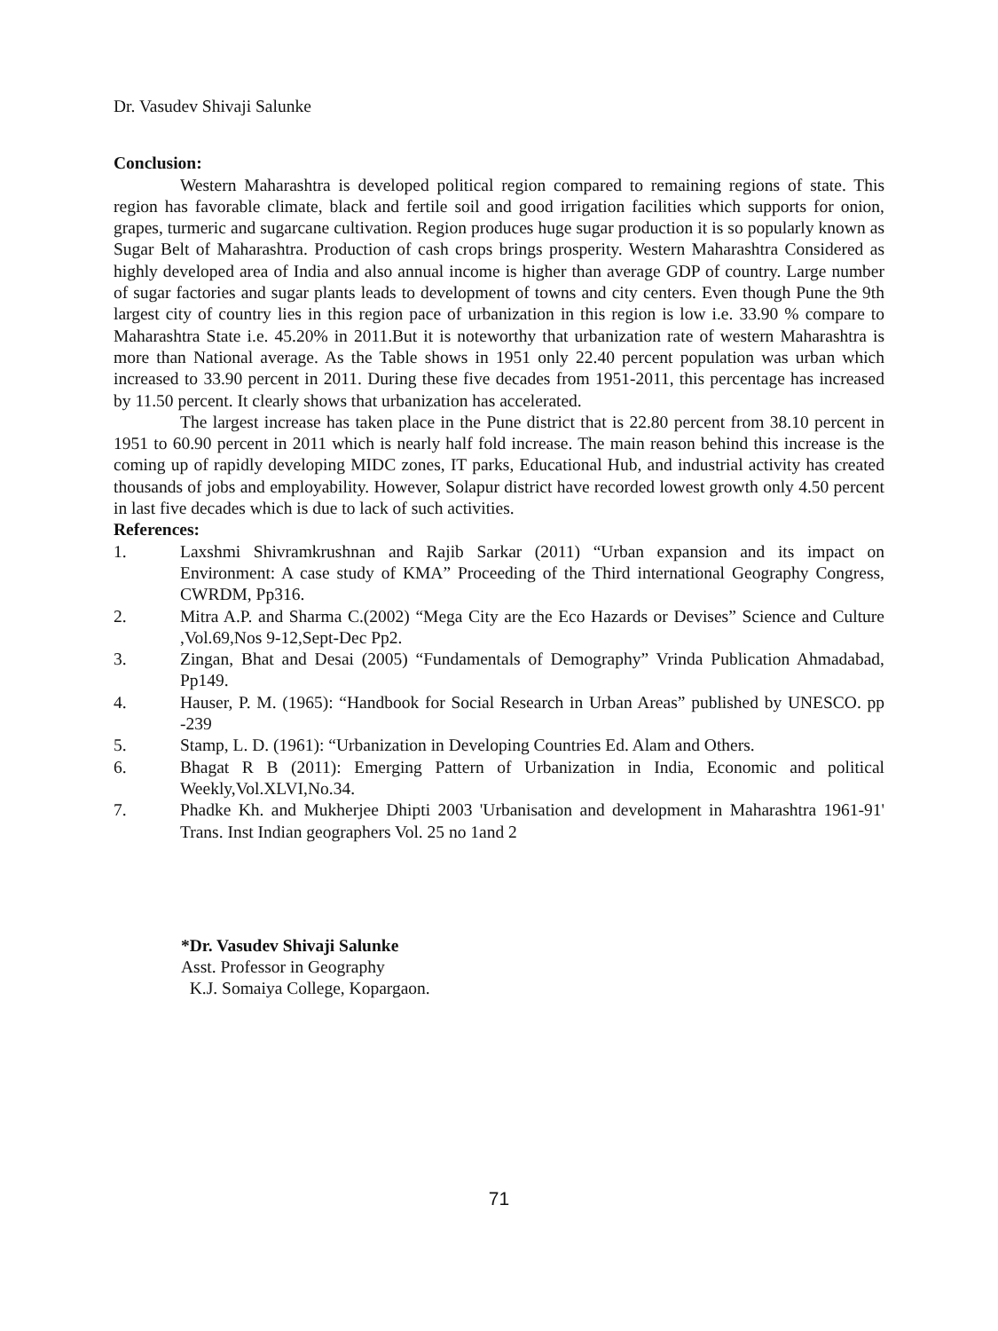Dr. Vasudev Shivaji Salunke
Conclusion:
Western Maharashtra is developed political region compared to remaining regions of state. This region has favorable climate, black and fertile soil and good irrigation facilities which supports for onion, grapes, turmeric and sugarcane cultivation. Region produces huge sugar production it is so popularly known as Sugar Belt of Maharashtra. Production of cash crops brings prosperity. Western Maharashtra Considered as highly developed area of India and also annual income is higher than average GDP of country. Large number of sugar factories and sugar plants leads to development of towns and city centers. Even though Pune the 9th largest city of country lies in this region pace of urbanization in this region is low i.e. 33.90 % compare to Maharashtra State i.e. 45.20% in 2011.But it is noteworthy that urbanization rate of western Maharashtra is more than National average. As the Table shows in 1951 only 22.40 percent population was urban which increased to 33.90 percent in 2011. During these five decades from 1951-2011, this percentage has increased by 11.50 percent. It clearly shows that urbanization has accelerated.
The largest increase has taken place in the Pune district that is 22.80 percent from 38.10 percent in 1951 to 60.90 percent in 2011 which is nearly half fold increase. The main reason behind this increase is the coming up of rapidly developing MIDC zones, IT parks, Educational Hub, and industrial activity has created thousands of jobs and employability. However, Solapur district have recorded lowest growth only 4.50 percent in last five decades which is due to lack of such activities.
References:
1. Laxshmi Shivramkrushnan and Rajib Sarkar (2011) “Urban expansion and its impact on Environment: A case study of KMA” Proceeding of the Third international Geography Congress, CWRDM, Pp316.
2. Mitra A.P. and Sharma C.(2002) “Mega City are the Eco Hazards or Devises” Science and Culture ,Vol.69,Nos 9-12,Sept-Dec Pp2.
3. Zingan, Bhat and Desai (2005) “Fundamentals of Demography” Vrinda Publication Ahmadabad, Pp149.
4. Hauser, P. M. (1965): “Handbook for Social Research in Urban Areas” published by UNESCO. pp -239
5. Stamp, L. D. (1961): “Urbanization in Developing Countries Ed. Alam and Others.
6. Bhagat R B (2011): Emerging Pattern of Urbanization in India, Economic and political Weekly,Vol.XLVI,No.34.
7. Phadke Kh. and Mukherjee Dhipti 2003 'Urbanisation and development in Maharashtra 1961-91' Trans. Inst Indian geographers Vol. 25 no 1and 2
*Dr. Vasudev Shivaji Salunke
Asst. Professor in Geography
K.J. Somaiya College, Kopargaon.
71